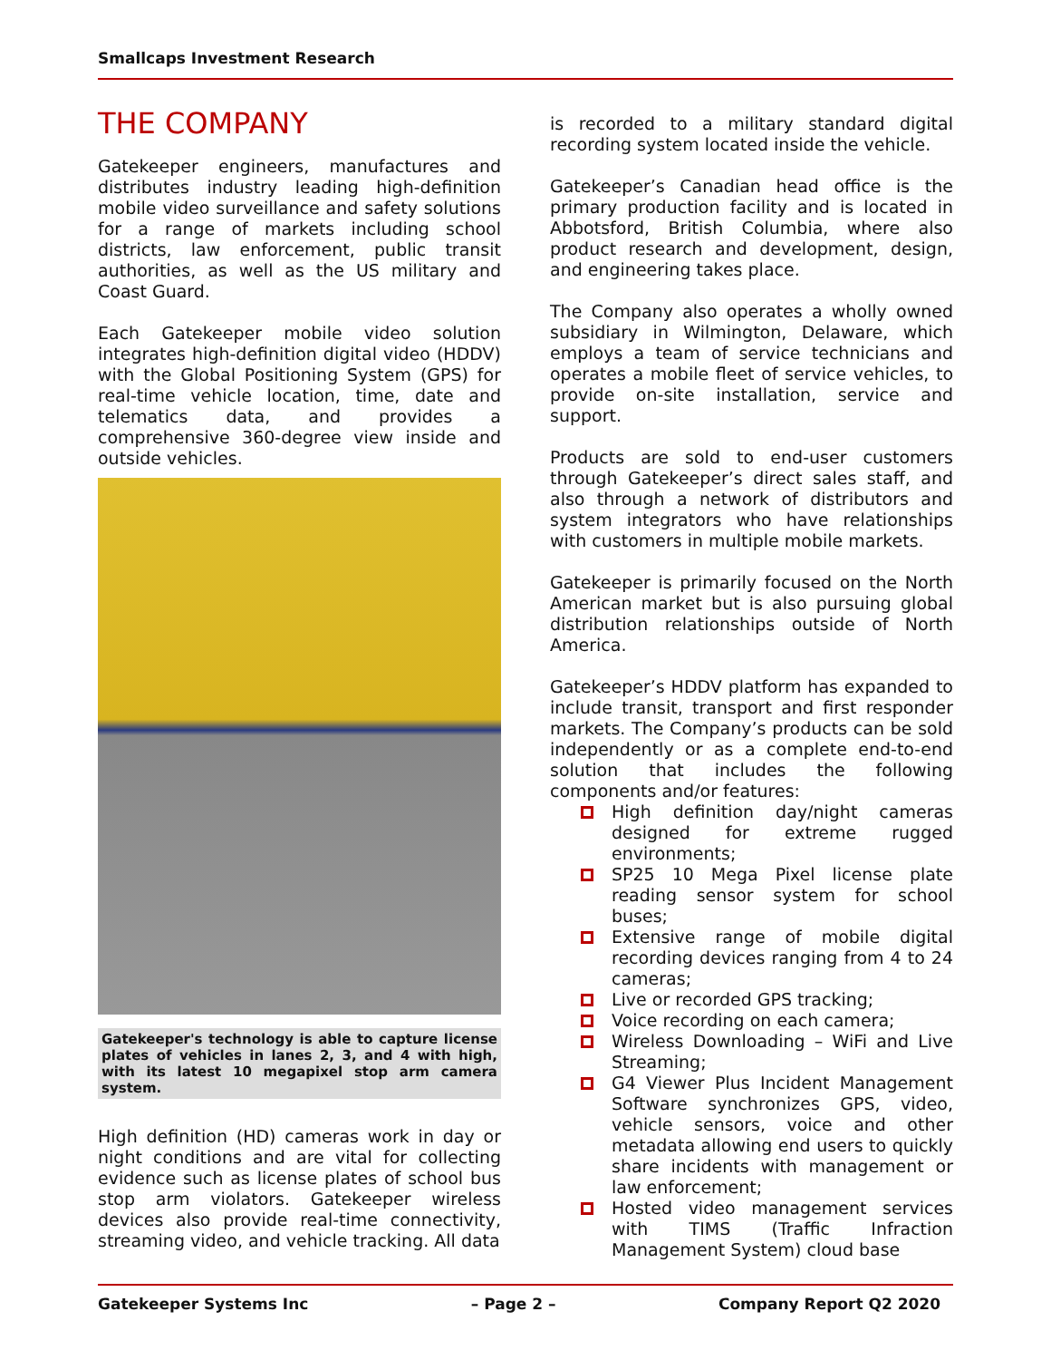Smallcaps Investment Research
THE COMPANY
Gatekeeper engineers, manufactures and distributes industry leading high-definition mobile video surveillance and safety solutions for a range of markets including school districts, law enforcement, public transit authorities, as well as the US military and Coast Guard.
Each Gatekeeper mobile video solution integrates high-definition digital video (HDDV) with the Global Positioning System (GPS) for real-time vehicle location, time, date and telematics data, and provides a comprehensive 360-degree view inside and outside vehicles.
Gatekeeper's technology is able to capture license plates of vehicles in lanes 2, 3, and 4 with high, with its latest 10 megapixel stop arm camera system.
High definition (HD) cameras work in day or night conditions and are vital for collecting evidence such as license plates of school bus stop arm violators. Gatekeeper wireless devices also provide real-time connectivity, streaming video, and vehicle tracking. All data
is recorded to a military standard digital recording system located inside the vehicle.
Gatekeeper’s Canadian head office is the primary production facility and is located in Abbotsford, British Columbia, where also product research and development, design, and engineering takes place.
The Company also operates a wholly owned subsidiary in Wilmington, Delaware, which employs a team of service technicians and operates a mobile fleet of service vehicles, to provide on-site installation, service and support.
Products are sold to end-user customers through Gatekeeper’s direct sales staff, and also through a network of distributors and system integrators who have relationships with customers in multiple mobile markets.
Gatekeeper is primarily focused on the North American market but is also pursuing global distribution relationships outside of North America.
Gatekeeper’s HDDV platform has expanded to include transit, transport and first responder markets. The Company’s products can be sold independently or as a complete end-to-end solution that includes the following components and/or features:
High definition day/night cameras designed for extreme rugged environments;
SP25 10 Mega Pixel license plate reading sensor system for school buses;
Extensive range of mobile digital recording devices ranging from 4 to 24 cameras;
Live or recorded GPS tracking;
Voice recording on each camera;
Wireless Downloading – WiFi and Live Streaming;
G4 Viewer Plus Incident Management Software synchronizes GPS, video, vehicle sensors, voice and other metadata allowing end users to quickly share incidents with management or law enforcement;
Hosted video management services with TIMS (Traffic Infraction Management System) cloud base
Gatekeeper Systems Inc – Page 2 – Company Report Q2 2020